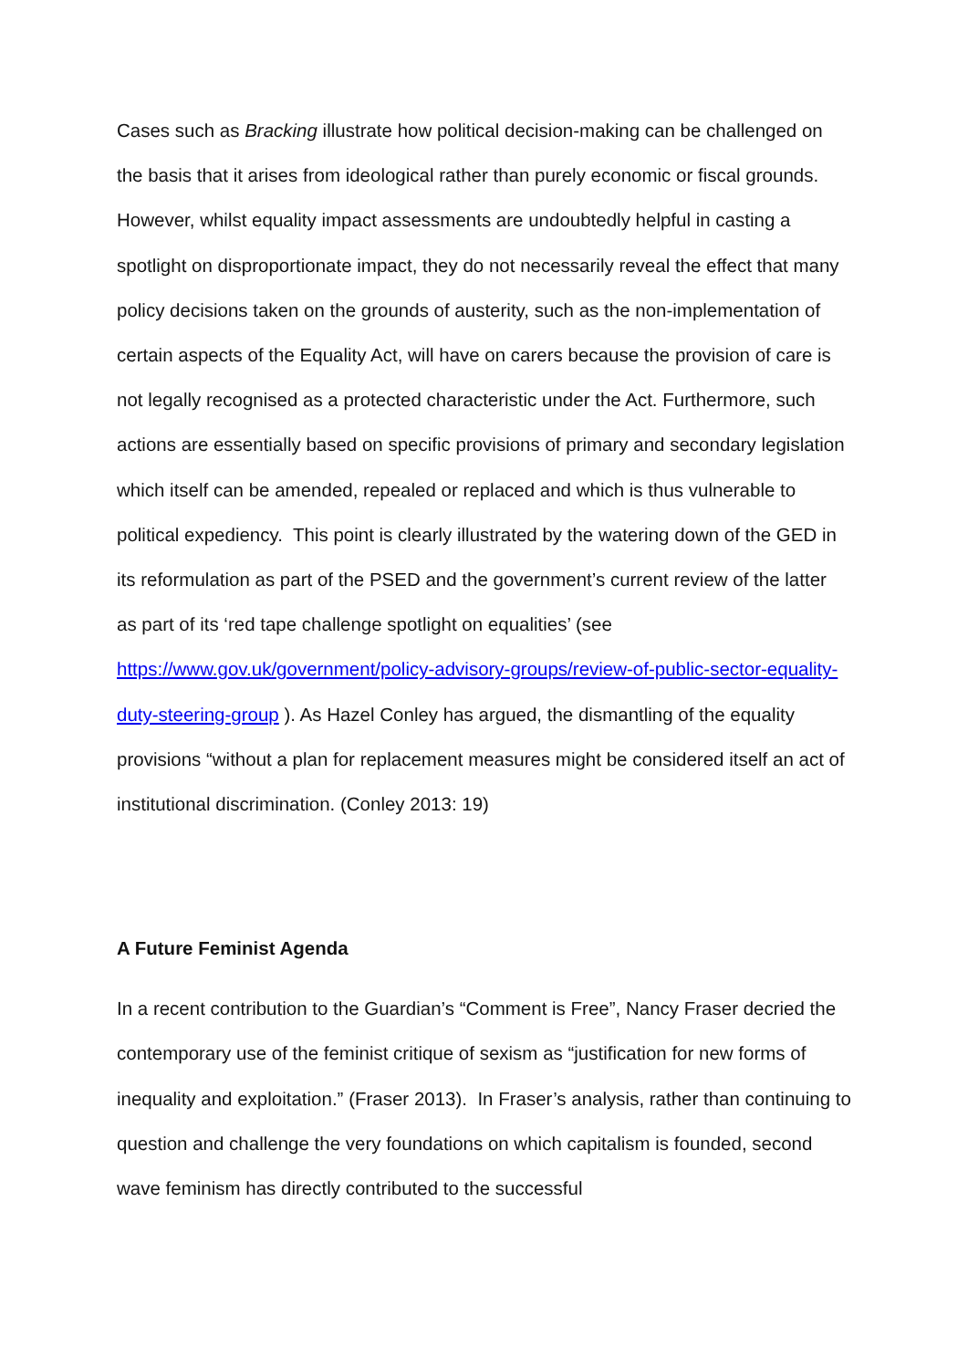Cases such as Bracking illustrate how political decision-making can be challenged on the basis that it arises from ideological rather than purely economic or fiscal grounds. However, whilst equality impact assessments are undoubtedly helpful in casting a spotlight on disproportionate impact, they do not necessarily reveal the effect that many policy decisions taken on the grounds of austerity, such as the non-implementation of certain aspects of the Equality Act, will have on carers because the provision of care is not legally recognised as a protected characteristic under the Act. Furthermore, such actions are essentially based on specific provisions of primary and secondary legislation which itself can be amended, repealed or replaced and which is thus vulnerable to political expediency. This point is clearly illustrated by the watering down of the GED in its reformulation as part of the PSED and the government’s current review of the latter as part of its ‘red tape challenge spotlight on equalities’ (see https://www.gov.uk/government/policy-advisory-groups/review-of-public-sector-equality-duty-steering-group ). As Hazel Conley has argued, the dismantling of the equality provisions “without a plan for replacement measures might be considered itself an act of institutional discrimination. (Conley 2013: 19)
A Future Feminist Agenda
In a recent contribution to the Guardian’s “Comment is Free”, Nancy Fraser decried the contemporary use of the feminist critique of sexism as “justification for new forms of inequality and exploitation.” (Fraser 2013). In Fraser’s analysis, rather than continuing to question and challenge the very foundations on which capitalism is founded, second wave feminism has directly contributed to the successful